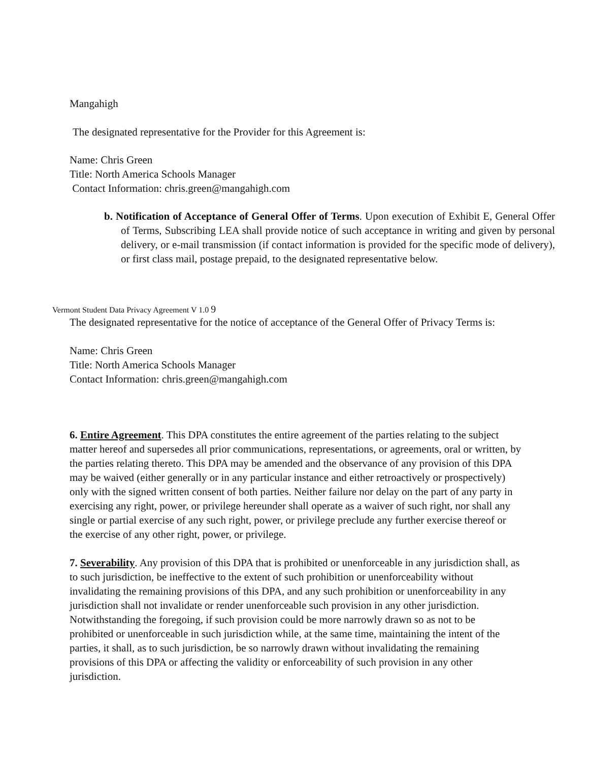Mangahigh
The designated representative for the Provider for this Agreement is:
Name: Chris Green
Title: North America Schools Manager
Contact Information: chris.green@mangahigh.com
b. Notification of Acceptance of General Offer of Terms. Upon execution of Exhibit E, General Offer of Terms, Subscribing LEA shall provide notice of such acceptance in writing and given by personal delivery, or e-mail transmission (if contact information is provided for the specific mode of delivery), or first class mail, postage prepaid, to the designated representative below.
Vermont Student Data Privacy Agreement V 1.0 9
The designated representative for the notice of acceptance of the General Offer of Privacy Terms is:
Name: Chris Green
Title: North America Schools Manager
Contact Information: chris.green@mangahigh.com
6. Entire Agreement. This DPA constitutes the entire agreement of the parties relating to the subject matter hereof and supersedes all prior communications, representations, or agreements, oral or written, by the parties relating thereto. This DPA may be amended and the observance of any provision of this DPA may be waived (either generally or in any particular instance and either retroactively or prospectively) only with the signed written consent of both parties. Neither failure nor delay on the part of any party in exercising any right, power, or privilege hereunder shall operate as a waiver of such right, nor shall any single or partial exercise of any such right, power, or privilege preclude any further exercise thereof or the exercise of any other right, power, or privilege.
7. Severability. Any provision of this DPA that is prohibited or unenforceable in any jurisdiction shall, as to such jurisdiction, be ineffective to the extent of such prohibition or unenforceability without invalidating the remaining provisions of this DPA, and any such prohibition or unenforceability in any jurisdiction shall not invalidate or render unenforceable such provision in any other jurisdiction. Notwithstanding the foregoing, if such provision could be more narrowly drawn so as not to be prohibited or unenforceable in such jurisdiction while, at the same time, maintaining the intent of the parties, it shall, as to such jurisdiction, be so narrowly drawn without invalidating the remaining provisions of this DPA or affecting the validity or enforceability of such provision in any other jurisdiction.